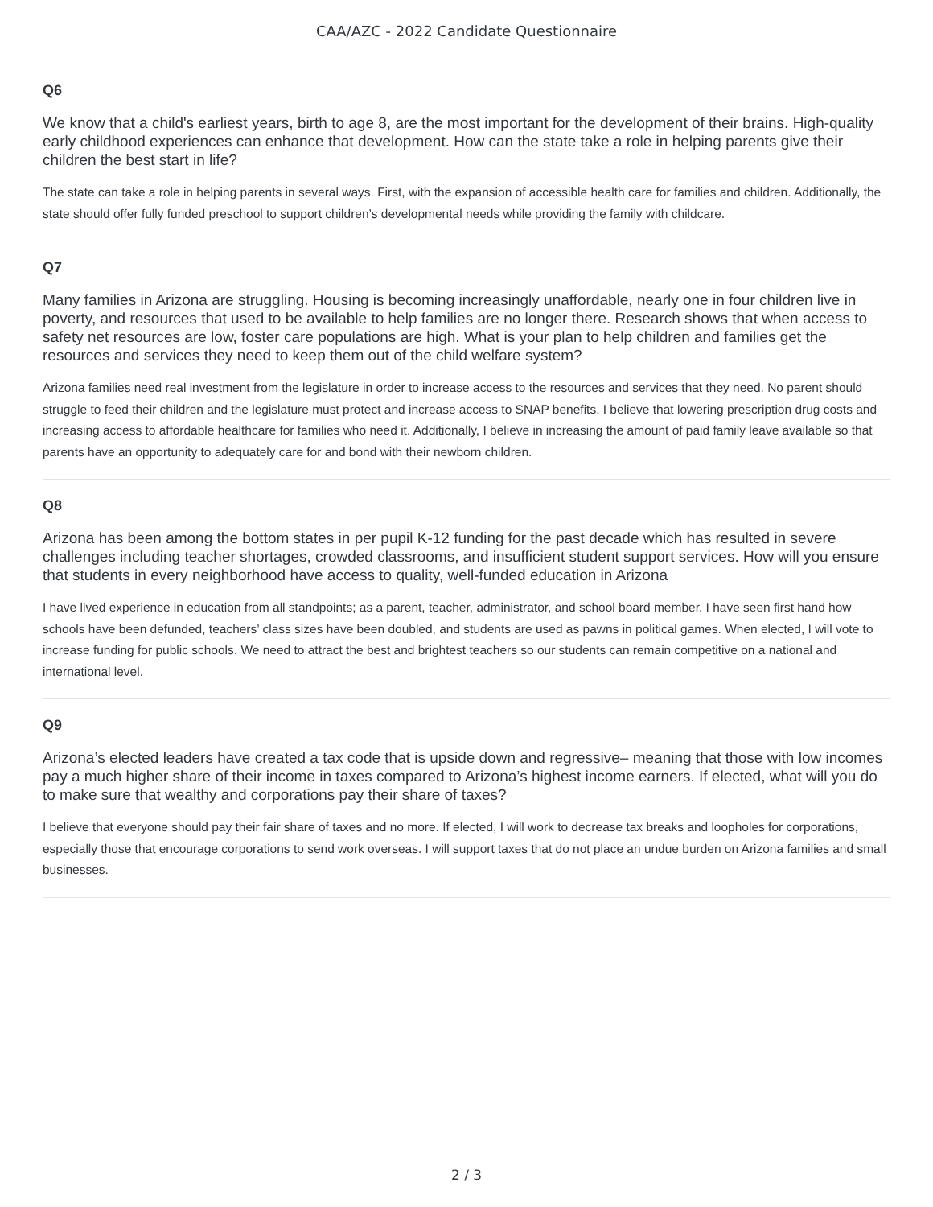CAA/AZC - 2022 Candidate Questionnaire
Q6
We know that a child's earliest years, birth to age 8, are the most important for the development of their brains. High-quality early childhood experiences can enhance that development. How can the state take a role in helping parents give their children the best start in life?
The state can take a role in helping parents in several ways. First, with the expansion of accessible health care for families and children. Additionally, the state should offer fully funded preschool to support children’s developmental needs while providing the family with childcare.
Q7
Many families in Arizona are struggling. Housing is becoming increasingly unaffordable, nearly one in four children live in poverty, and resources that used to be available to help families are no longer there. Research shows that when access to safety net resources are low, foster care populations are high. What is your plan to help children and families get the resources and services they need to keep them out of the child welfare system?
Arizona families need real investment from the legislature in order to increase access to the resources and services that they need. No parent should struggle to feed their children and the legislature must protect and increase access to SNAP benefits. I believe that lowering prescription drug costs and increasing access to affordable healthcare for families who need it. Additionally, I believe in increasing the amount of paid family leave available so that parents have an opportunity to adequately care for and bond with their newborn children.
Q8
Arizona has been among the bottom states in per pupil K-12 funding for the past decade which has resulted in severe challenges including teacher shortages, crowded classrooms, and insufficient student support services. How will you ensure that students in every neighborhood have access to quality, well-funded education in Arizona
I have lived experience in education from all standpoints; as a parent, teacher, administrator, and school board member. I have seen first hand how schools have been defunded, teachers’ class sizes have been doubled, and students are used as pawns in political games. When elected, I will vote to increase funding for public schools. We need to attract the best and brightest teachers so our students can remain competitive on a national and international level.
Q9
Arizona’s elected leaders have created a tax code that is upside down and regressive– meaning that those with low incomes pay a much higher share of their income in taxes compared to Arizona’s highest income earners. If elected, what will you do to make sure that wealthy and corporations pay their share of taxes?
I believe that everyone should pay their fair share of taxes and no more. If elected, I will work to decrease tax breaks and loopholes for corporations, especially those that encourage corporations to send work overseas. I will support taxes that do not place an undue burden on Arizona families and small businesses.
2 / 3